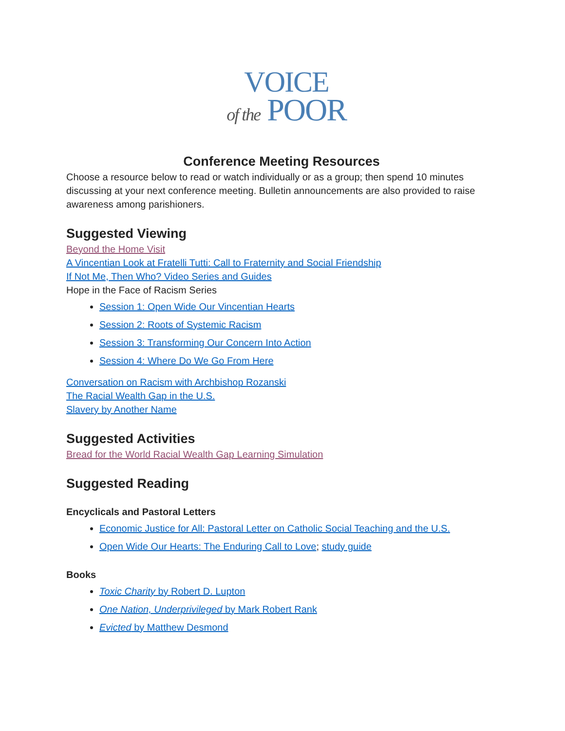VOICE
of the POOR
Conference Meeting Resources
Choose a resource below to read or watch individually or as a group; then spend 10 minutes discussing at your next conference meeting. Bulletin announcements are also provided to raise awareness among parishioners.
Suggested Viewing
Beyond the Home Visit
A Vincentian Look at Fratelli Tutti: Call to Fraternity and Social Friendship
If Not Me, Then Who? Video Series and Guides
Hope in the Face of Racism Series
Session 1: Open Wide Our Vincentian Hearts
Session 2: Roots of Systemic Racism
Session 3: Transforming Our Concern Into Action
Session 4: Where Do We Go From Here
Conversation on Racism with Archbishop Rozanski
The Racial Wealth Gap in the U.S.
Slavery by Another Name
Suggested Activities
Bread for the World Racial Wealth Gap Learning Simulation
Suggested Reading
Encyclicals and Pastoral Letters
Economic Justice for All: Pastoral Letter on Catholic Social Teaching and the U.S.
Open Wide Our Hearts: The Enduring Call to Love; study guide
Books
Toxic Charity by Robert D. Lupton
One Nation, Underprivileged by Mark Robert Rank
Evicted by Matthew Desmond